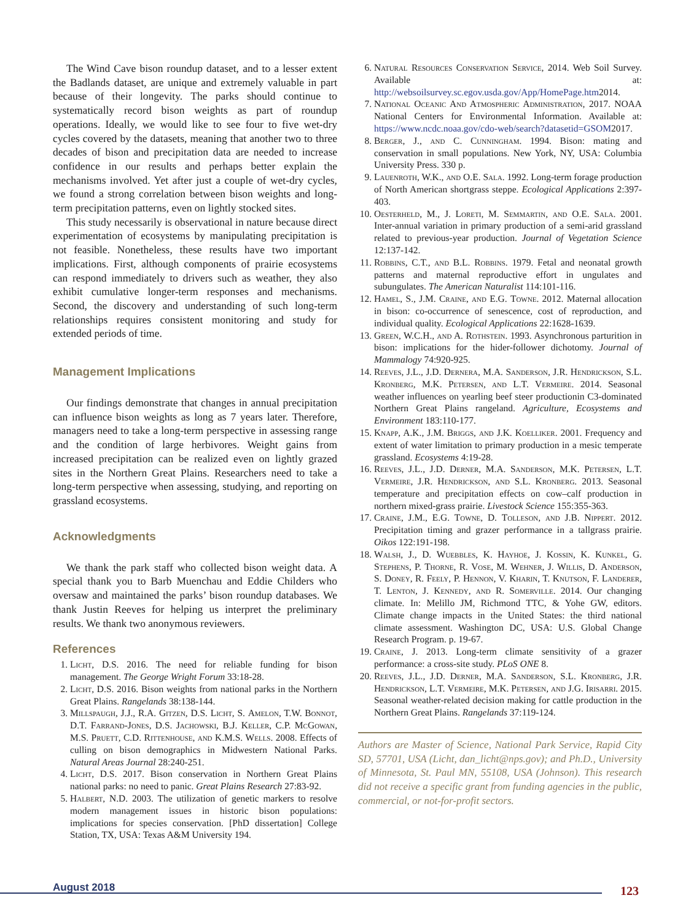The Wind Cave bison roundup dataset, and to a lesser extent the Badlands dataset, are unique and extremely valuable in part because of their longevity. The parks should continue to systematically record bison weights as part of roundup operations. Ideally, we would like to see four to five wet-dry cycles covered by the datasets, meaning that another two to three decades of bison and precipitation data are needed to increase confidence in our results and perhaps better explain the mechanisms involved. Yet after just a couple of wet-dry cycles, we found a strong correlation between bison weights and long-term precipitation patterns, even on lightly stocked sites.
This study necessarily is observational in nature because direct experimentation of ecosystems by manipulating precipitation is not feasible. Nonetheless, these results have two important implications. First, although components of prairie ecosystems can respond immediately to drivers such as weather, they also exhibit cumulative longer-term responses and mechanisms. Second, the discovery and understanding of such long-term relationships requires consistent monitoring and study for extended periods of time.
Management Implications
Our findings demonstrate that changes in annual precipitation can influence bison weights as long as 7 years later. Therefore, managers need to take a long-term perspective in assessing range and the condition of large herbivores. Weight gains from increased precipitation can be realized even on lightly grazed sites in the Northern Great Plains. Researchers need to take a long-term perspective when assessing, studying, and reporting on grassland ecosystems.
Acknowledgments
We thank the park staff who collected bison weight data. A special thank you to Barb Muenchau and Eddie Childers who oversaw and maintained the parks’ bison roundup databases. We thank Justin Reeves for helping us interpret the preliminary results. We thank two anonymous reviewers.
References
1. Licht, D.S. 2016. The need for reliable funding for bison management. The George Wright Forum 33:18-28.
2. Licht, D.S. 2016. Bison weights from national parks in the Northern Great Plains. Rangelands 38:138-144.
3. Millspaugh, J.J., R.A. Gitzen, D.S. Licht, S. Amelon, T.W. Bonnot, D.T. Farrand-Jones, D.S. Jachowski, B.J. Keller, C.P. McGowan, M.S. Pruett, C.D. Rittenhouse, and K.M.S. Wells. 2008. Effects of culling on bison demographics in Midwestern National Parks. Natural Areas Journal 28:240-251.
4. Licht, D.S. 2017. Bison conservation in Northern Great Plains national parks: no need to panic. Great Plains Research 27:83-92.
5. Halbert, N.D. 2003. The utilization of genetic markers to resolve modern management issues in historic bison populations: implications for species conservation. [PhD dissertation] College Station, TX, USA: Texas A&M University 194.
6. Natural Resources Conservation Service, 2014. Web Soil Survey. Available at: http://websoilsurvey.sc.egov.usda.gov/App/HomePage.htm2014.
7. National Oceanic And Atmospheric Administration, 2017. NOAA National Centers for Environmental Information. Available at: https://www.ncdc.noaa.gov/cdo-web/search?datasetid=GSOM2017.
8. Berger, J., and C. Cunningham. 1994. Bison: mating and conservation in small populations. New York, NY, USA: Columbia University Press. 330 p.
9. Lauenroth, W.K., and O.E. Sala. 1992. Long-term forage production of North American shortgrass steppe. Ecological Applications 2:397-403.
10. Oesterheld, M., J. Loreti, M. Semmartin, and O.E. Sala. 2001. Inter-annual variation in primary production of a semi-arid grassland related to previous-year production. Journal of Vegetation Science 12:137-142.
11. Robbins, C.T., and B.L. Robbins. 1979. Fetal and neonatal growth patterns and maternal reproductive effort in ungulates and subungulates. The American Naturalist 114:101-116.
12. Hamel, S., J.M. Craine, and E.G. Towne. 2012. Maternal allocation in bison: co-occurrence of senescence, cost of reproduction, and individual quality. Ecological Applications 22:1628-1639.
13. Green, W.C.H., and A. Rothstein. 1993. Asynchronous parturition in bison: implications for the hider-follower dichotomy. Journal of Mammalogy 74:920-925.
14. Reeves, J.L., J.D. Dernera, M.A. Sanderson, J.R. Hendrickson, S.L. Kronberg, M.K. Petersen, and L.T. Vermeire. 2014. Seasonal weather influences on yearling beef steer productionin C3-dominated Northern Great Plains rangeland. Agriculture, Ecosystems and Environment 183:110-177.
15. Knapp, A.K., J.M. Briggs, and J.K. Koelliker. 2001. Frequency and extent of water limitation to primary production in a mesic temperate grassland. Ecosystems 4:19-28.
16. Reeves, J.L., J.D. Derner, M.A. Sanderson, M.K. Petersen, L.T. Vermeire, J.R. Hendrickson, and S.L. Kronberg. 2013. Seasonal temperature and precipitation effects on cow–calf production in northern mixed-grass prairie. Livestock Science 155:355-363.
17. Craine, J.M., E.G. Towne, D. Tolleson, and J.B. Nippert. 2012. Precipitation timing and grazer performance in a tallgrass prairie. Oikos 122:191-198.
18. Walsh, J., D. Wuebbles, K. Hayhoe, J. Kossin, K. Kunkel, G. Stephens, P. Thorne, R. Vose, M. Wehner, J. Willis, D. Anderson, S. Doney, R. Feely, P. Hennon, V. Kharin, T. Knutson, F. Landerer, T. Lenton, J. Kennedy, and R. Somerville. 2014. Our changing climate. In: Melillo JM, Richmond TTC, & Yohe GW, editors. Climate change impacts in the United States: the third national climate assessment. Washington DC, USA: U.S. Global Change Research Program. p. 19-67.
19. Craine, J. 2013. Long-term climate sensitivity of a grazer performance: a cross-site study. PLoS ONE 8.
20. Reeves, J.L., J.D. Derner, M.A. Sanderson, S.L. Kronberg, J.R. Hendrickson, L.T. Vermeire, M.K. Petersen, and J.G. Irisarri. 2015. Seasonal weather-related decision making for cattle production in the Northern Great Plains. Rangelands 37:119-124.
Authors are Master of Science, National Park Service, Rapid City SD, 57701, USA (Licht, dan_licht@nps.gov); and Ph.D., University of Minnesota, St. Paul MN, 55108, USA (Johnson). This research did not receive a specific grant from funding agencies in the public, commercial, or not-for-profit sectors.
August 2018 123